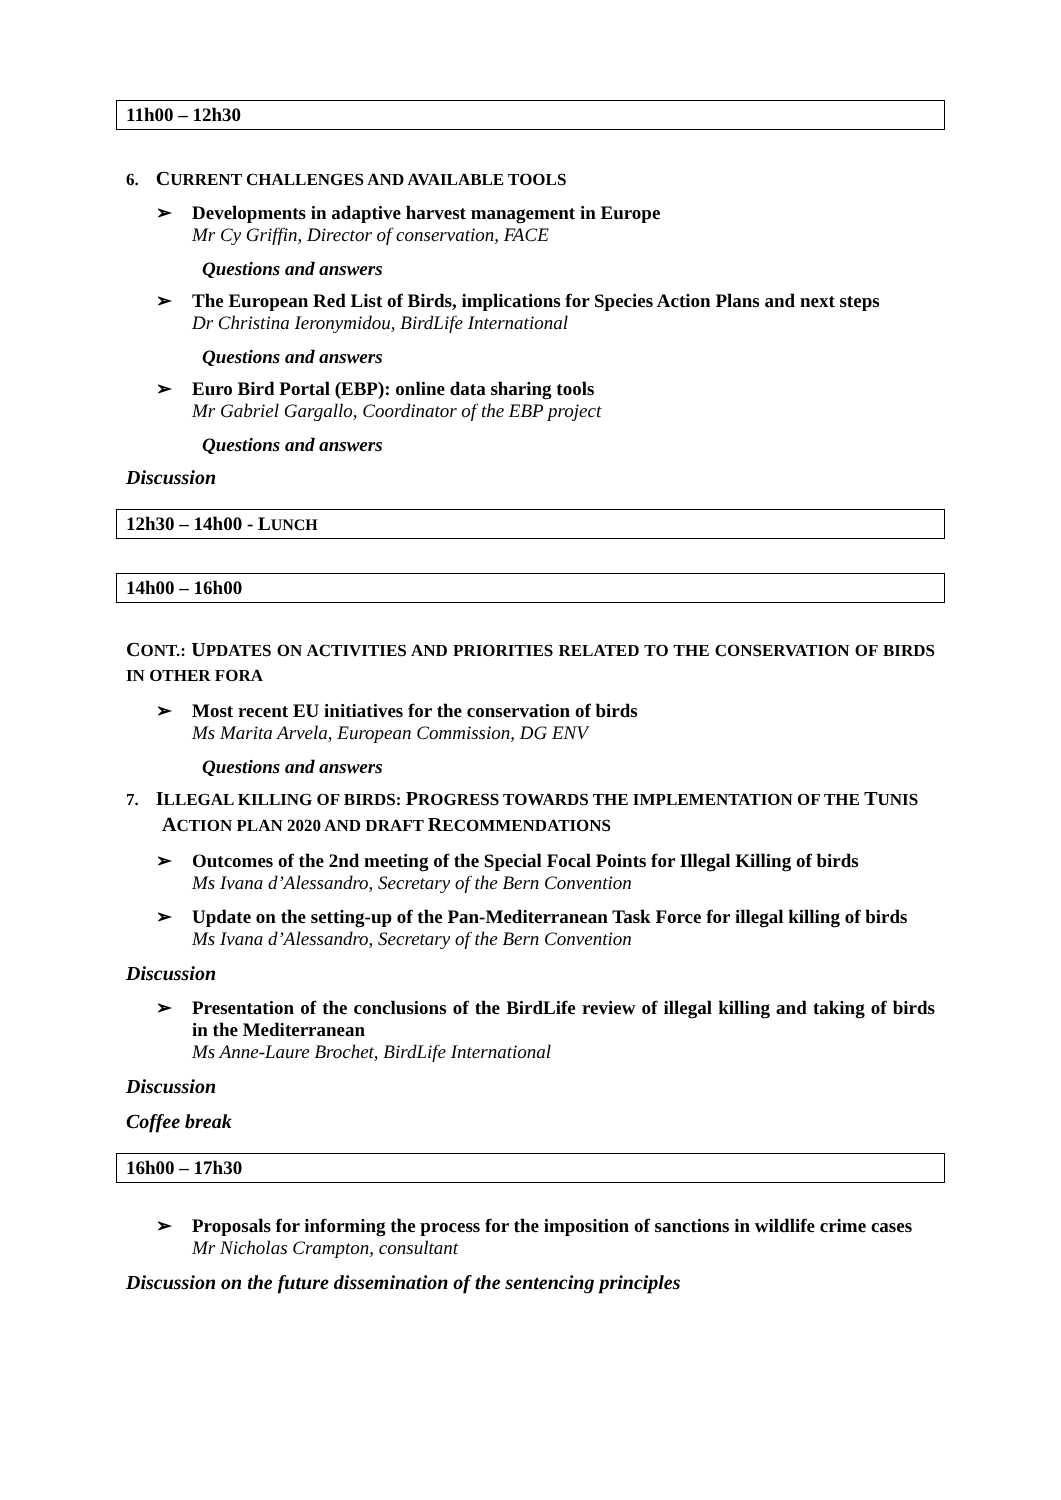11h00 – 12h30
6. CURRENT CHALLENGES AND AVAILABLE TOOLS
➢ Developments in adaptive harvest management in Europe
Mr Cy Griffin, Director of conservation, FACE
Questions and answers
➢ The European Red List of Birds, implications for Species Action Plans and next steps
Dr Christina Ieronymidou, BirdLife International
Questions and answers
➢ Euro Bird Portal (EBP): online data sharing tools
Mr Gabriel Gargallo, Coordinator of the EBP project
Questions and answers
Discussion
12h30 – 14h00 - LUNCH
14h00 – 16h00
CONT.: UPDATES ON ACTIVITIES AND PRIORITIES RELATED TO THE CONSERVATION OF BIRDS IN OTHER FORA
➢ Most recent EU initiatives for the conservation of birds
Ms Marita Arvela, European Commission, DG ENV
Questions and answers
7. ILLEGAL KILLING OF BIRDS: PROGRESS TOWARDS THE IMPLEMENTATION OF THE TUNIS ACTION PLAN 2020 AND DRAFT RECOMMENDATIONS
➢ Outcomes of the 2nd meeting of the Special Focal Points for Illegal Killing of birds
Ms Ivana d’Alessandro, Secretary of the Bern Convention
➢ Update on the setting-up of the Pan-Mediterranean Task Force for illegal killing of birds
Ms Ivana d’Alessandro, Secretary of the Bern Convention
Discussion
➢ Presentation of the conclusions of the BirdLife review of illegal killing and taking of birds in the Mediterranean
Ms Anne-Laure Brochet, BirdLife International
Discussion
Coffee break
16h00 – 17h30
➢ Proposals for informing the process for the imposition of sanctions in wildlife crime cases
Mr Nicholas Crampton, consultant
Discussion on the future dissemination of the sentencing principles